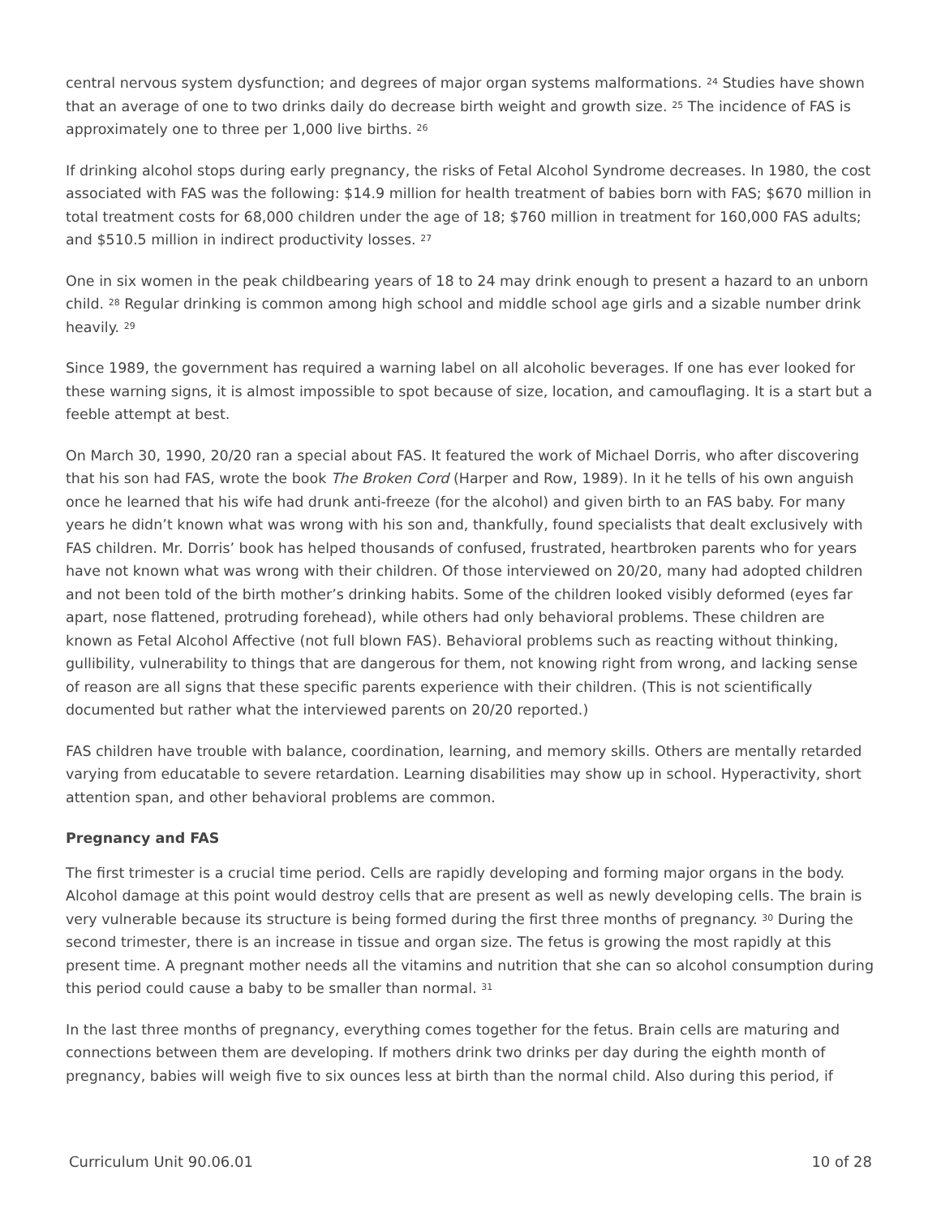central nervous system dysfunction; and degrees of major organ systems malformations. <sup>24</sup> Studies have shown that an average of one to two drinks daily do decrease birth weight and growth size. <sup>25</sup> The incidence of FAS is approximately one to three per 1,000 live births. <sup>26</sup>
If drinking alcohol stops during early pregnancy, the risks of Fetal Alcohol Syndrome decreases. In 1980, the cost associated with FAS was the following: $14.9 million for health treatment of babies born with FAS; $670 million in total treatment costs for 68,000 children under the age of 18; $760 million in treatment for 160,000 FAS adults; and $510.5 million in indirect productivity losses. <sup>27</sup>
One in six women in the peak childbearing years of 18 to 24 may drink enough to present a hazard to an unborn child. <sup>28</sup> Regular drinking is common among high school and middle school age girls and a sizable number drink heavily. <sup>29</sup>
Since 1989, the government has required a warning label on all alcoholic beverages. If one has ever looked for these warning signs, it is almost impossible to spot because of size, location, and camouflaging. It is a start but a feeble attempt at best.
On March 30, 1990, 20/20 ran a special about FAS. It featured the work of Michael Dorris, who after discovering that his son had FAS, wrote the book The Broken Cord (Harper and Row, 1989). In it he tells of his own anguish once he learned that his wife had drunk anti-freeze (for the alcohol) and given birth to an FAS baby. For many years he didn’t known what was wrong with his son and, thankfully, found specialists that dealt exclusively with FAS children. Mr. Dorris’ book has helped thousands of confused, frustrated, heartbroken parents who for years have not known what was wrong with their children. Of those interviewed on 20/20, many had adopted children and not been told of the birth mother’s drinking habits. Some of the children looked visibly deformed (eyes far apart, nose flattened, protruding forehead), while others had only behavioral problems. These children are known as Fetal Alcohol Affective (not full blown FAS). Behavioral problems such as reacting without thinking, gullibility, vulnerability to things that are dangerous for them, not knowing right from wrong, and lacking sense of reason are all signs that these specific parents experience with their children. (This is not scientifically documented but rather what the interviewed parents on 20/20 reported.)
FAS children have trouble with balance, coordination, learning, and memory skills. Others are mentally retarded varying from educatable to severe retardation. Learning disabilities may show up in school. Hyperactivity, short attention span, and other behavioral problems are common.
Pregnancy and FAS
The first trimester is a crucial time period. Cells are rapidly developing and forming major organs in the body. Alcohol damage at this point would destroy cells that are present as well as newly developing cells. The brain is very vulnerable because its structure is being formed during the first three months of pregnancy. <sup>30</sup> During the second trimester, there is an increase in tissue and organ size. The fetus is growing the most rapidly at this present time. A pregnant mother needs all the vitamins and nutrition that she can so alcohol consumption during this period could cause a baby to be smaller than normal. <sup>31</sup>
In the last three months of pregnancy, everything comes together for the fetus. Brain cells are maturing and connections between them are developing. If mothers drink two drinks per day during the eighth month of pregnancy, babies will weigh five to six ounces less at birth than the normal child. Also during this period, if
Curriculum Unit 90.06.01 10 of 28